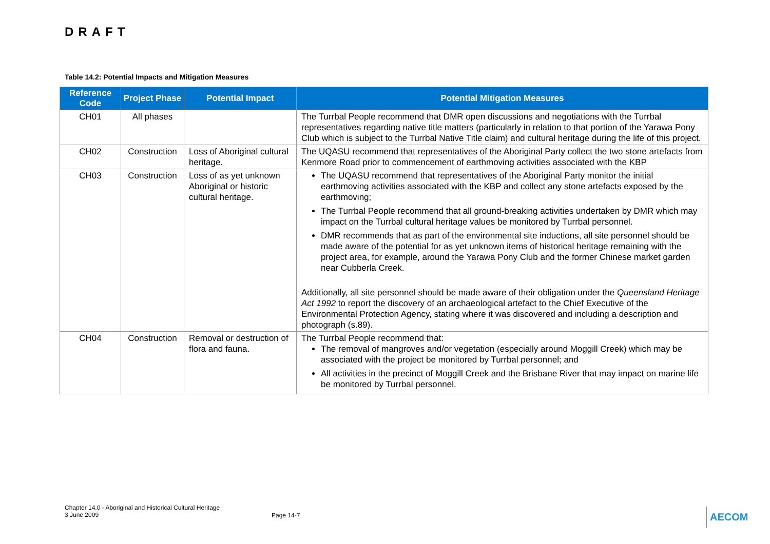DRAFT
Table 14.2: Potential Impacts and Mitigation Measures
| Reference Code | Project Phase | Potential Impact | Potential Mitigation Measures |
| --- | --- | --- | --- |
| CH01 | All phases | | The Turrbal People recommend that DMR open discussions and negotiations with the Turrbal representatives regarding native title matters (particularly in relation to that portion of the Yarawa Pony Club which is subject to the Turrbal Native Title claim) and cultural heritage during the life of this project. |
| CH02 | Construction | Loss of Aboriginal cultural heritage. | The UQASU recommend that representatives of the Aboriginal Party collect the two stone artefacts from Kenmore Road prior to commencement of earthmoving activities associated with the KBP |
| CH03 | Construction | Loss of as yet unknown Aboriginal or historic cultural heritage. | The UQASU recommend that representatives of the Aboriginal Party monitor the initial earthmoving activities associated with the KBP and collect any stone artefacts exposed by the earthmoving; The Turrbal People recommend that all ground-breaking activities undertaken by DMR which may impact on the Turrbal cultural heritage values be monitored by Turrbal personnel. DMR recommends that as part of the environmental site inductions, all site personnel should be made aware of the potential for as yet unknown items of historical heritage remaining with the project area, for example, around the Yarawa Pony Club and the former Chinese market garden near Cubberla Creek. Additionally, all site personnel should be made aware of their obligation under the Queensland Heritage Act 1992 to report the discovery of an archaeological artefact to the Chief Executive of the Environmental Protection Agency, stating where it was discovered and including a description and photograph (s.89). |
| CH04 | Construction | Removal or destruction of flora and fauna. | The Turrbal People recommend that: The removal of mangroves and/or vegetation (especially around Moggill Creek) which may be associated with the project be monitored by Turrbal personnel; and All activities in the precinct of Moggill Creek and the Brisbane River that may impact on marine life be monitored by Turrbal personnel. |
Chapter 14.0 - Aboriginal and Historical Cultural Heritage
3 June 2009
Page 14-7 AECOM